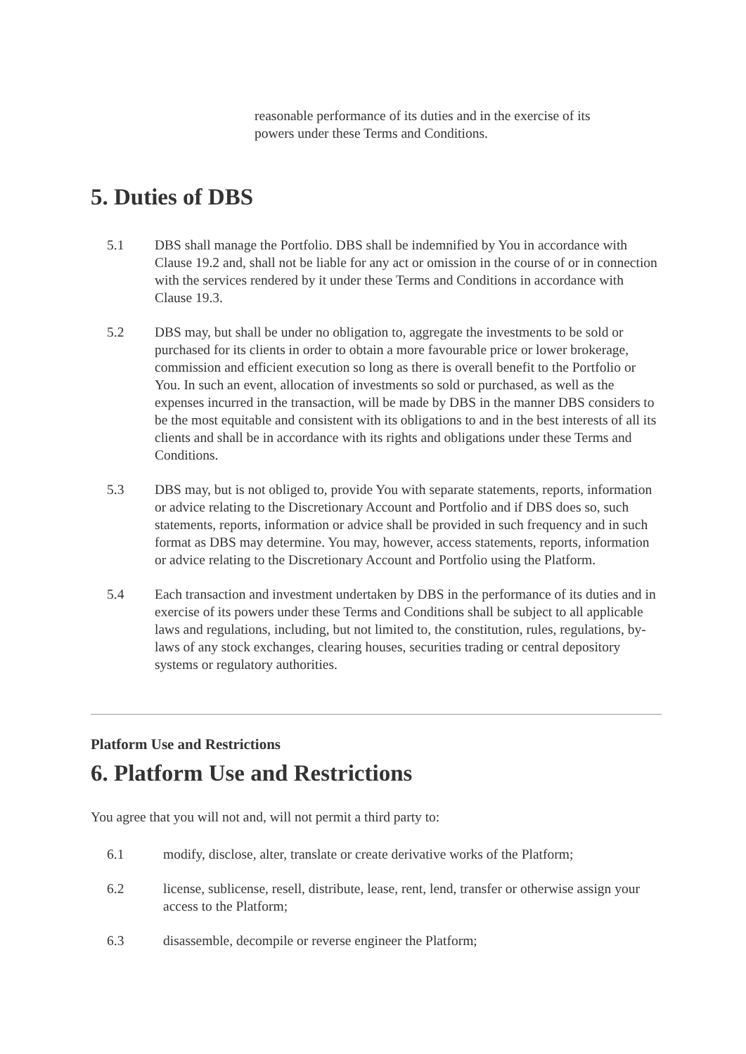reasonable performance of its duties and in the exercise of its powers under these Terms and Conditions.
5. Duties of DBS
5.1 DBS shall manage the Portfolio. DBS shall be indemnified by You in accordance with Clause 19.2 and, shall not be liable for any act or omission in the course of or in connection with the services rendered by it under these Terms and Conditions in accordance with Clause 19.3.
5.2 DBS may, but shall be under no obligation to, aggregate the investments to be sold or purchased for its clients in order to obtain a more favourable price or lower brokerage, commission and efficient execution so long as there is overall benefit to the Portfolio or You. In such an event, allocation of investments so sold or purchased, as well as the expenses incurred in the transaction, will be made by DBS in the manner DBS considers to be the most equitable and consistent with its obligations to and in the best interests of all its clients and shall be in accordance with its rights and obligations under these Terms and Conditions.
5.3 DBS may, but is not obliged to, provide You with separate statements, reports, information or advice relating to the Discretionary Account and Portfolio and if DBS does so, such statements, reports, information or advice shall be provided in such frequency and in such format as DBS may determine. You may, however, access statements, reports, information or advice relating to the Discretionary Account and Portfolio using the Platform.
5.4 Each transaction and investment undertaken by DBS in the performance of its duties and in exercise of its powers under these Terms and Conditions shall be subject to all applicable laws and regulations, including, but not limited to, the constitution, rules, regulations, by-laws of any stock exchanges, clearing houses, securities trading or central depository systems or regulatory authorities.
Platform Use and Restrictions
6. Platform Use and Restrictions
You agree that you will not and, will not permit a third party to:
6.1 modify, disclose, alter, translate or create derivative works of the Platform;
6.2 license, sublicense, resell, distribute, lease, rent, lend, transfer or otherwise assign your access to the Platform;
6.3 disassemble, decompile or reverse engineer the Platform;